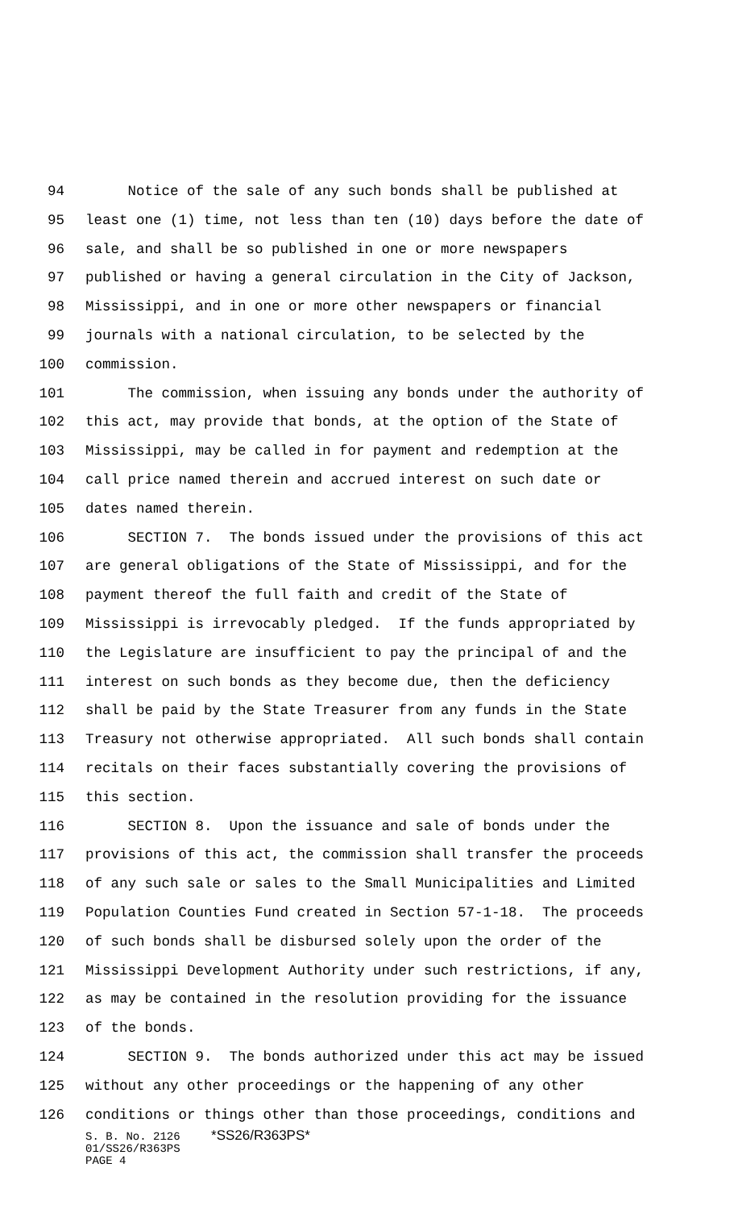94 Notice of the sale of any such bonds shall be published at
95 least one (1) time, not less than ten (10) days before the date of
96 sale, and shall be so published in one or more newspapers
97 published or having a general circulation in the City of Jackson,
98 Mississippi, and in one or more other newspapers or financial
99 journals with a national circulation, to be selected by the
100 commission.
101 The commission, when issuing any bonds under the authority of
102 this act, may provide that bonds, at the option of the State of
103 Mississippi, may be called in for payment and redemption at the
104 call price named therein and accrued interest on such date or
105 dates named therein.
106 SECTION 7. The bonds issued under the provisions of this act
107 are general obligations of the State of Mississippi, and for the
108 payment thereof the full faith and credit of the State of
109 Mississippi is irrevocably pledged. If the funds appropriated by
110 the Legislature are insufficient to pay the principal of and the
111 interest on such bonds as they become due, then the deficiency
112 shall be paid by the State Treasurer from any funds in the State
113 Treasury not otherwise appropriated. All such bonds shall contain
114 recitals on their faces substantially covering the provisions of
115 this section.
116 SECTION 8. Upon the issuance and sale of bonds under the
117 provisions of this act, the commission shall transfer the proceeds
118 of any such sale or sales to the Small Municipalities and Limited
119 Population Counties Fund created in Section 57-1-18. The proceeds
120 of such bonds shall be disbursed solely upon the order of the
121 Mississippi Development Authority under such restrictions, if any,
122 as may be contained in the resolution providing for the issuance
123 of the bonds.
124 SECTION 9. The bonds authorized under this act may be issued
125 without any other proceedings or the happening of any other
126 conditions or things other than those proceedings, conditions and
S. B. No. 2126 *SS26/R363PS*
01/SS26/R363PS
PAGE 4